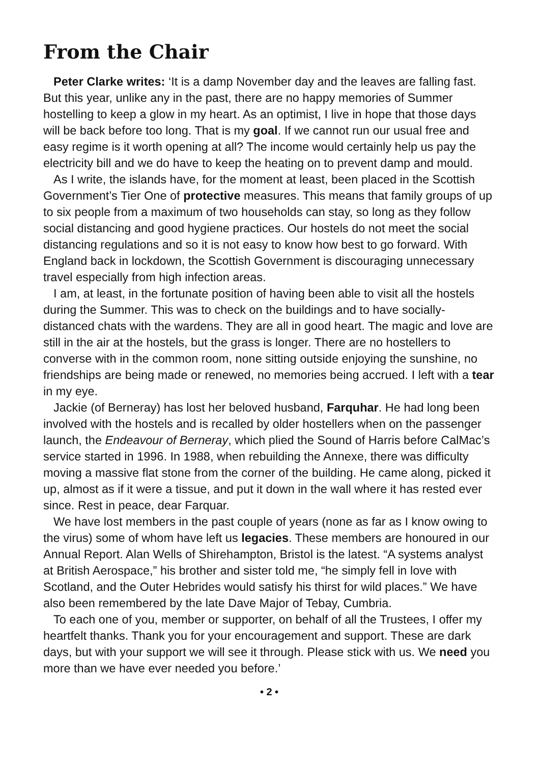From the Chair
Peter Clarke writes: ‘It is a damp November day and the leaves are falling fast. But this year, unlike any in the past, there are no happy memories of Summer hostelling to keep a glow in my heart. As an optimist, I live in hope that those days will be back before too long. That is my goal. If we cannot run our usual free and easy regime is it worth opening at all? The income would certainly help us pay the electricity bill and we do have to keep the heating on to prevent damp and mould.
As I write, the islands have, for the moment at least, been placed in the Scottish Government’s Tier One of protective measures. This means that family groups of up to six people from a maximum of two households can stay, so long as they follow social distancing and good hygiene practices. Our hostels do not meet the social distancing regulations and so it is not easy to know how best to go forward. With England back in lockdown, the Scottish Government is discouraging unnecessary travel especially from high infection areas.
I am, at least, in the fortunate position of having been able to visit all the hostels during the Summer. This was to check on the buildings and to have socially-distanced chats with the wardens. They are all in good heart. The magic and love are still in the air at the hostels, but the grass is longer. There are no hostellers to converse with in the common room, none sitting outside enjoying the sunshine, no friendships are being made or renewed, no memories being accrued. I left with a tear in my eye.
Jackie (of Berneray) has lost her beloved husband, Farquhar. He had long been involved with the hostels and is recalled by older hostellers when on the passenger launch, the Endeavour of Berneray, which plied the Sound of Harris before CalMac’s service started in 1996. In 1988, when rebuilding the Annexe, there was difficulty moving a massive flat stone from the corner of the building. He came along, picked it up, almost as if it were a tissue, and put it down in the wall where it has rested ever since. Rest in peace, dear Farquar.
We have lost members in the past couple of years (none as far as I know owing to the virus) some of whom have left us legacies. These members are honoured in our Annual Report. Alan Wells of Shirehampton, Bristol is the latest. “A systems analyst at British Aerospace,” his brother and sister told me, “he simply fell in love with Scotland, and the Outer Hebrides would satisfy his thirst for wild places.” We have also been remembered by the late Dave Major of Tebay, Cumbria.
To each one of you, member or supporter, on behalf of all the Trustees, I offer my heartfelt thanks. Thank you for your encouragement and support. These are dark days, but with your support we will see it through. Please stick with us. We need you more than we have ever needed you before.’
• 2 •